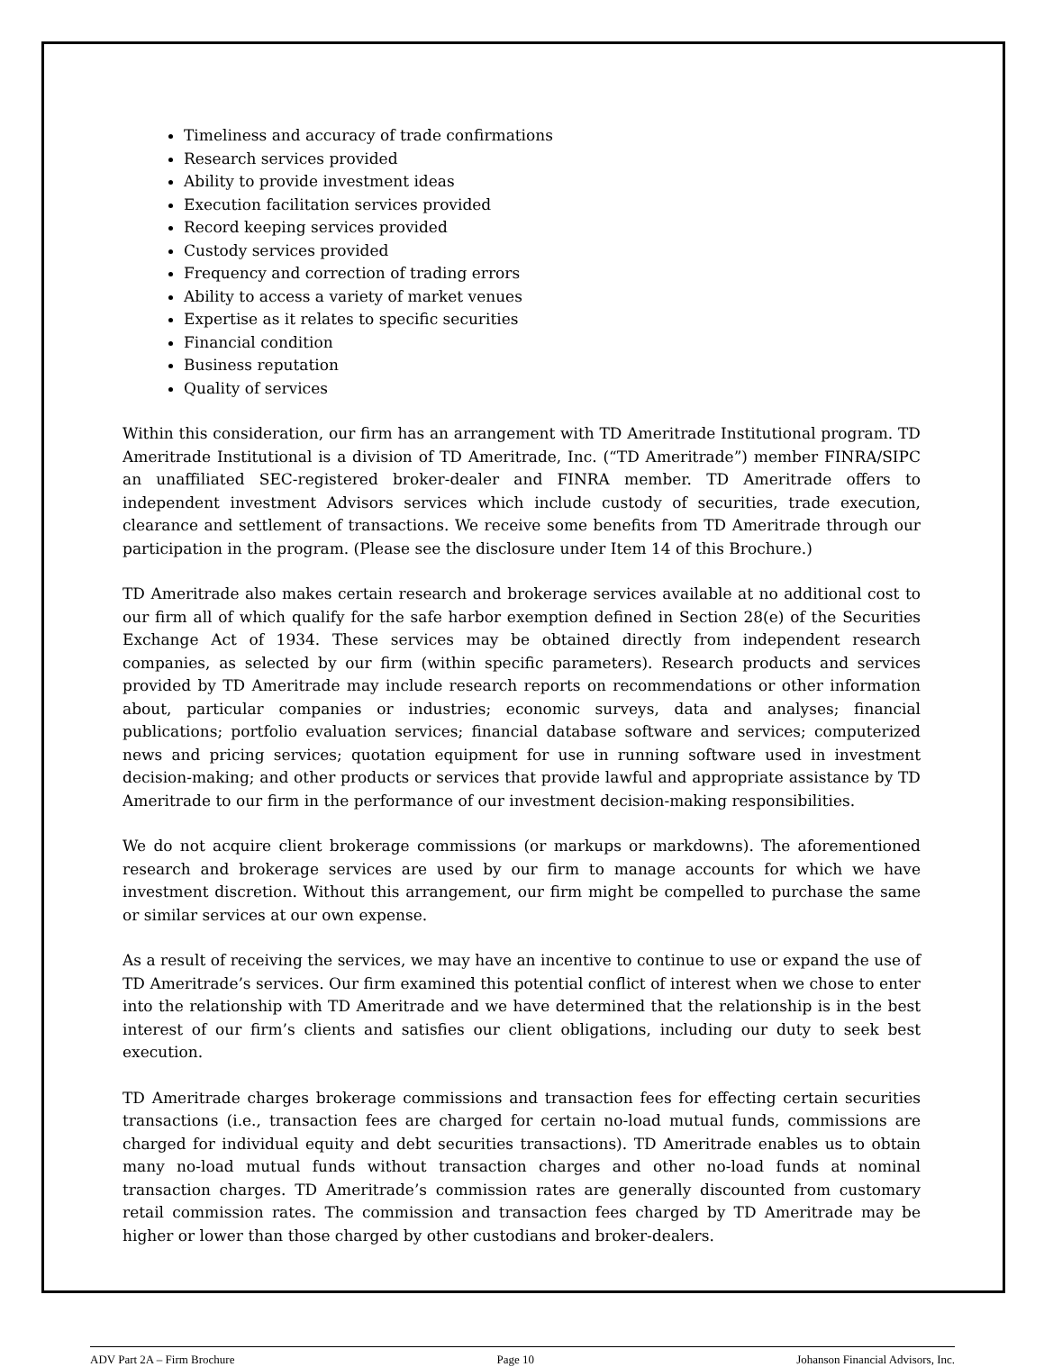Timeliness and accuracy of trade confirmations
Research services provided
Ability to provide investment ideas
Execution facilitation services provided
Record keeping services provided
Custody services provided
Frequency and correction of trading errors
Ability to access a variety of market venues
Expertise as it relates to specific securities
Financial condition
Business reputation
Quality of services
Within this consideration, our firm has an arrangement with TD Ameritrade Institutional program. TD Ameritrade Institutional is a division of TD Ameritrade, Inc. (“TD Ameritrade”) member FINRA/SIPC an unaffiliated SEC-registered broker-dealer and FINRA member. TD Ameritrade offers to independent investment Advisors services which include custody of securities, trade execution, clearance and settlement of transactions. We receive some benefits from TD Ameritrade through our participation in the program. (Please see the disclosure under Item 14 of this Brochure.)
TD Ameritrade also makes certain research and brokerage services available at no additional cost to our firm all of which qualify for the safe harbor exemption defined in Section 28(e) of the Securities Exchange Act of 1934. These services may be obtained directly from independent research companies, as selected by our firm (within specific parameters). Research products and services provided by TD Ameritrade may include research reports on recommendations or other information about, particular companies or industries; economic surveys, data and analyses; financial publications; portfolio evaluation services; financial database software and services; computerized news and pricing services; quotation equipment for use in running software used in investment decision-making; and other products or services that provide lawful and appropriate assistance by TD Ameritrade to our firm in the performance of our investment decision-making responsibilities.
We do not acquire client brokerage commissions (or markups or markdowns). The aforementioned research and brokerage services are used by our firm to manage accounts for which we have investment discretion. Without this arrangement, our firm might be compelled to purchase the same or similar services at our own expense.
As a result of receiving the services, we may have an incentive to continue to use or expand the use of TD Ameritrade’s services. Our firm examined this potential conflict of interest when we chose to enter into the relationship with TD Ameritrade and we have determined that the relationship is in the best interest of our firm’s clients and satisfies our client obligations, including our duty to seek best execution.
TD Ameritrade charges brokerage commissions and transaction fees for effecting certain securities transactions (i.e., transaction fees are charged for certain no-load mutual funds, commissions are charged for individual equity and debt securities transactions). TD Ameritrade enables us to obtain many no-load mutual funds without transaction charges and other no-load funds at nominal transaction charges. TD Ameritrade’s commission rates are generally discounted from customary retail commission rates. The commission and transaction fees charged by TD Ameritrade may be higher or lower than those charged by other custodians and broker-dealers.
ADV Part 2A – Firm Brochure Page 10 Johanson Financial Advisors, Inc.